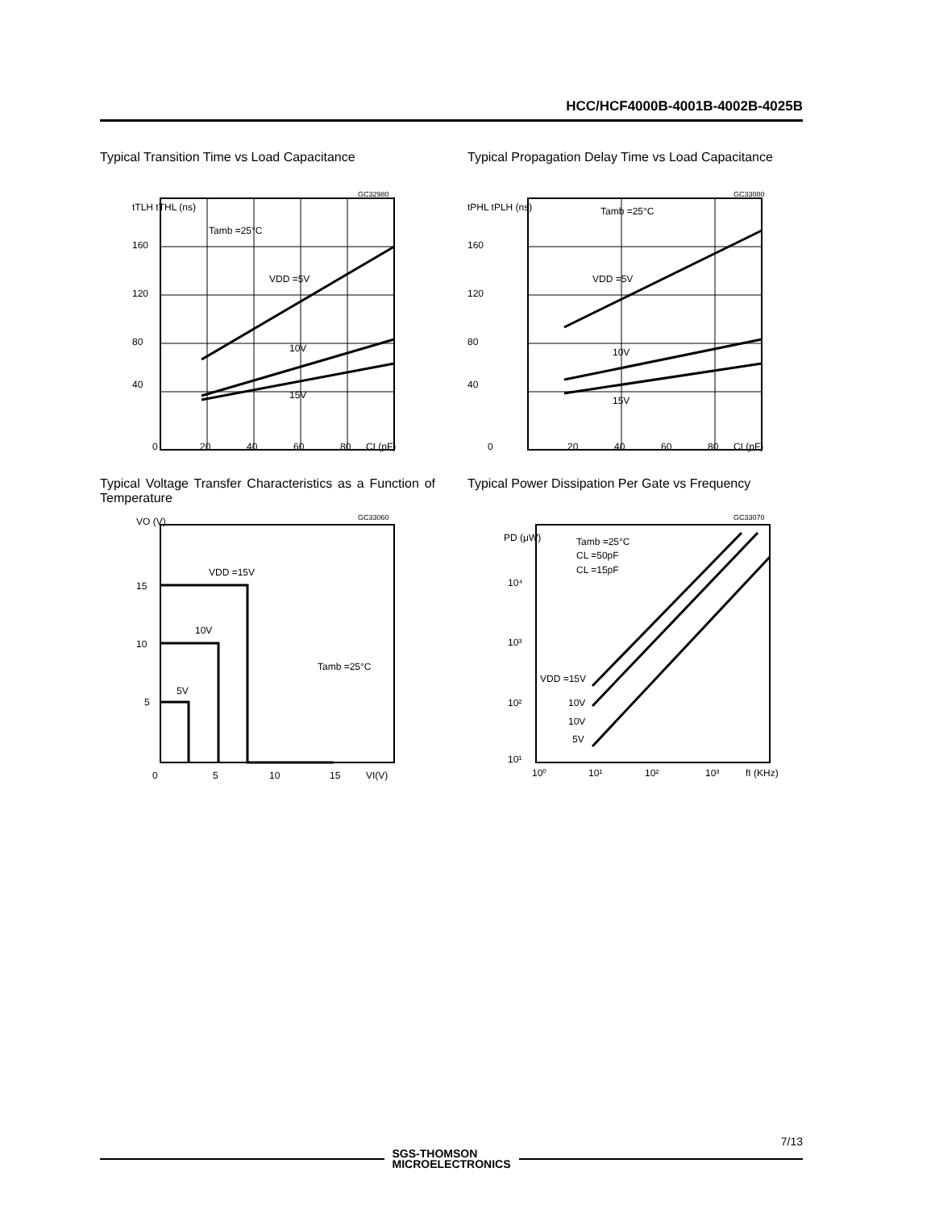HCC/HCF4000B-4001B-4002B-4025B
Typical Transition Time vs Load Capacitance
GC32980
tTLH tTHL (ns)
Tamb =25°C
VDD =5V
10V
15V
160
120
80
40
0
20
40
60
80
CL(pF)
Typical Propagation Delay Time vs Load Capacitance
GC33080
tPHL tPLH (ns)
Tamb =25°C
VDD =5V
10V
15V
160
120
80
40
0
20
40
60
80
CL(pF)
Typical Voltage Transfer Characteristics as a Function of Temperature
GC33060
VO (V)
VDD =15V
10V
5V
Tamb =25°C
15
10
5
0
5
10
15
VI(V)
Typical Power Dissipation Per Gate vs Frequency
GC33070
PD (μW)
Tamb =25°C
CL =50pF
CL =15pF
VDD =15V
10V
10V
5V
10⁴
10³
10²
10¹
10⁰
10¹
10²
10³
fI (KHz)
7/13
SGS-THOMSON
MICROELECTRONICS